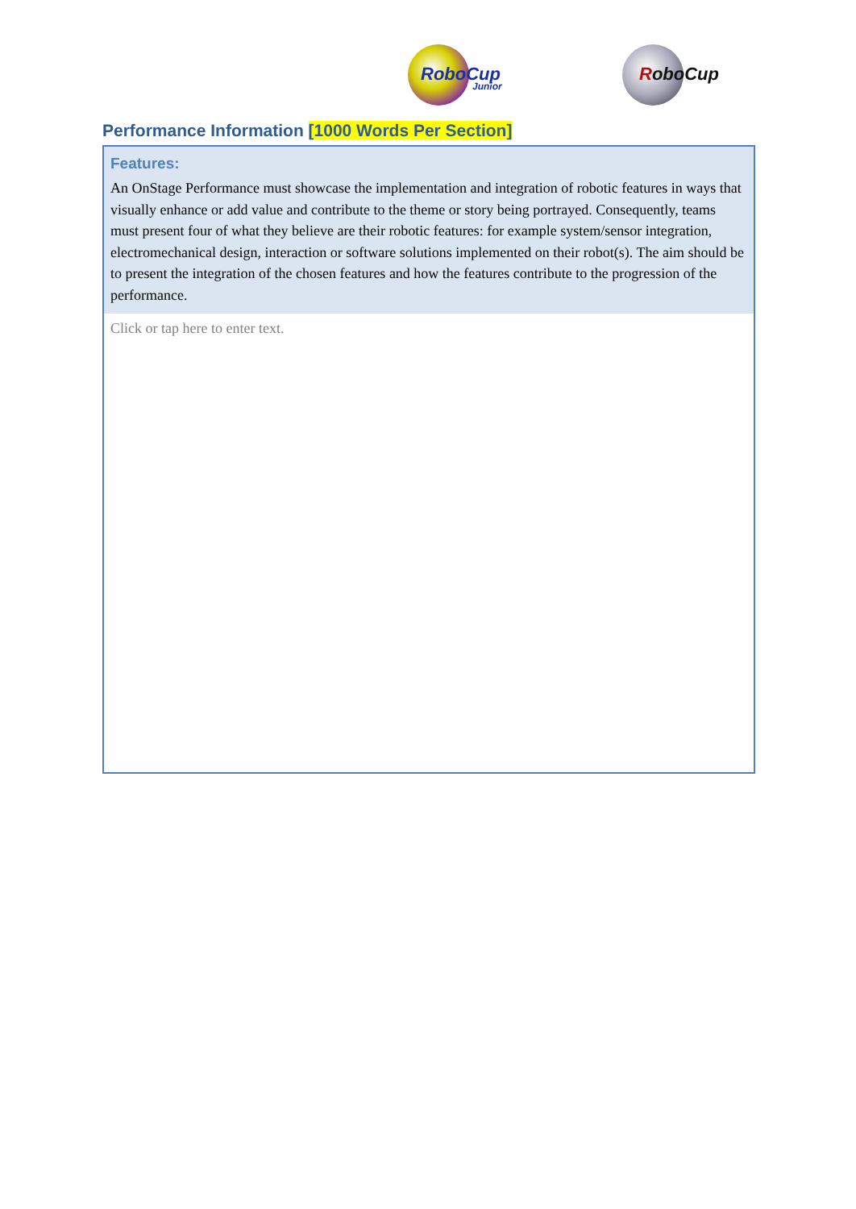RoboCup
Junior
RoboCup
Performance Information [1000 Words Per Section]
Features:
An OnStage Performance must showcase the implementation and integration of robotic features in ways that visually enhance or add value and contribute to the theme or story being portrayed. Consequently, teams must present four of what they believe are their robotic features: for example system/sensor integration, electromechanical design, interaction or software solutions implemented on their robot(s). The aim should be to present the integration of the chosen features and how the features contribute to the progression of the performance.
Click or tap here to enter text.